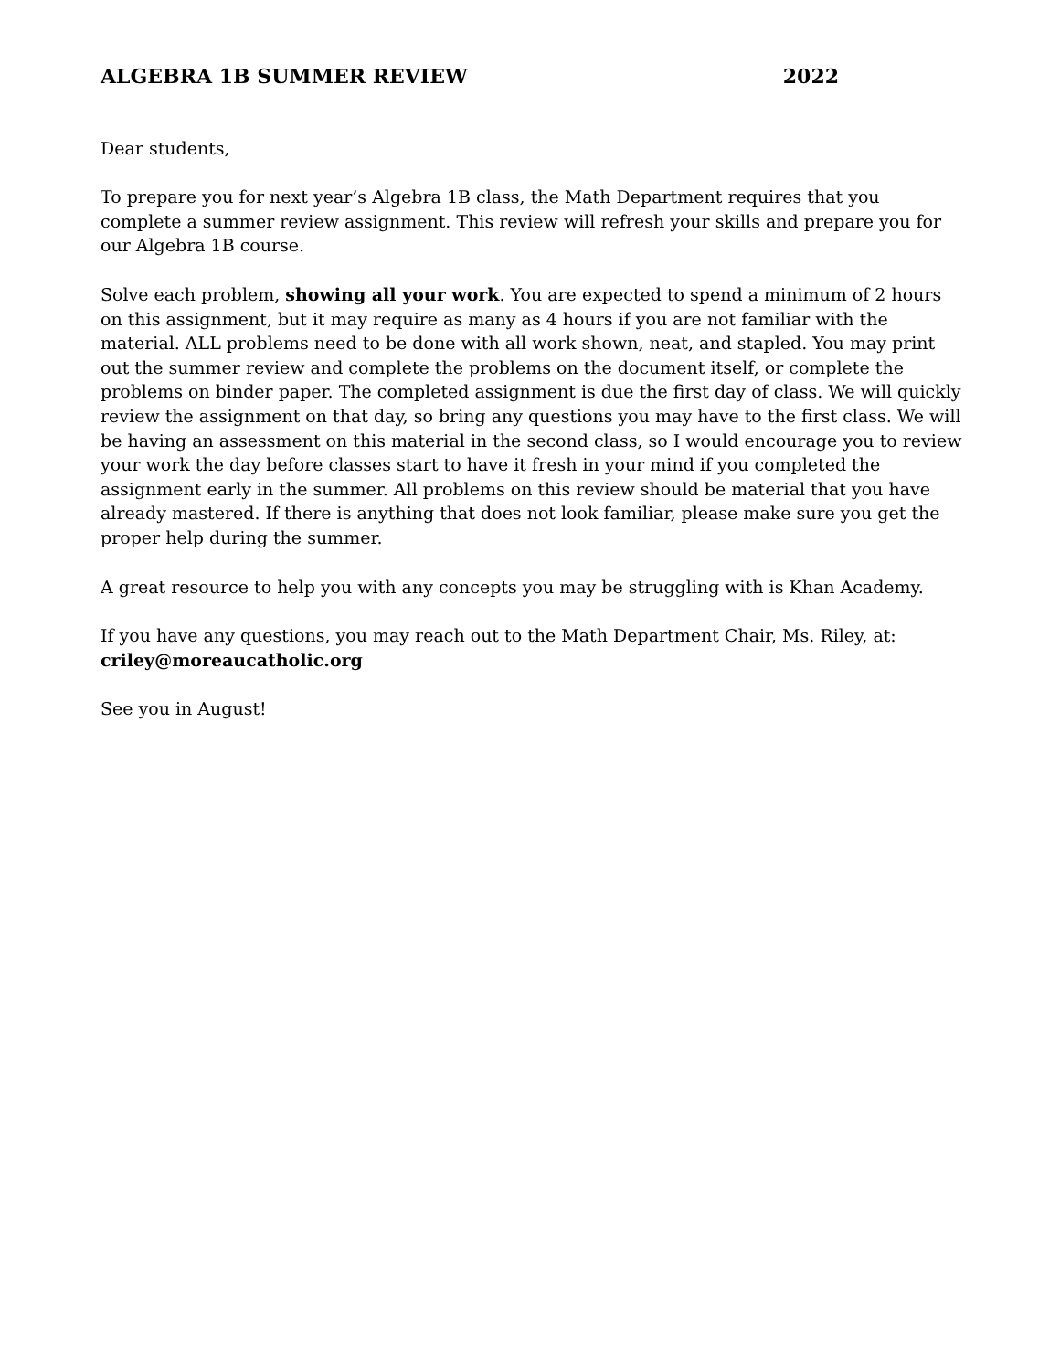ALGEBRA 1B SUMMER REVIEW 2022
Dear students,
To prepare you for next year’s Algebra 1B class, the Math Department requires that you complete a summer review assignment. This review will refresh your skills and prepare you for our Algebra 1B course.
Solve each problem, showing all your work. You are expected to spend a minimum of 2 hours on this assignment, but it may require as many as 4 hours if you are not familiar with the material. ALL problems need to be done with all work shown, neat, and stapled. You may print out the summer review and complete the problems on the document itself, or complete the problems on binder paper. The completed assignment is due the first day of class. We will quickly review the assignment on that day, so bring any questions you may have to the first class. We will be having an assessment on this material in the second class, so I would encourage you to review your work the day before classes start to have it fresh in your mind if you completed the assignment early in the summer. All problems on this review should be material that you have already mastered. If there is anything that does not look familiar, please make sure you get the proper help during the summer.
A great resource to help you with any concepts you may be struggling with is Khan Academy.
If you have any questions, you may reach out to the Math Department Chair, Ms. Riley, at: criley@moreaucatholic.org
See you in August!